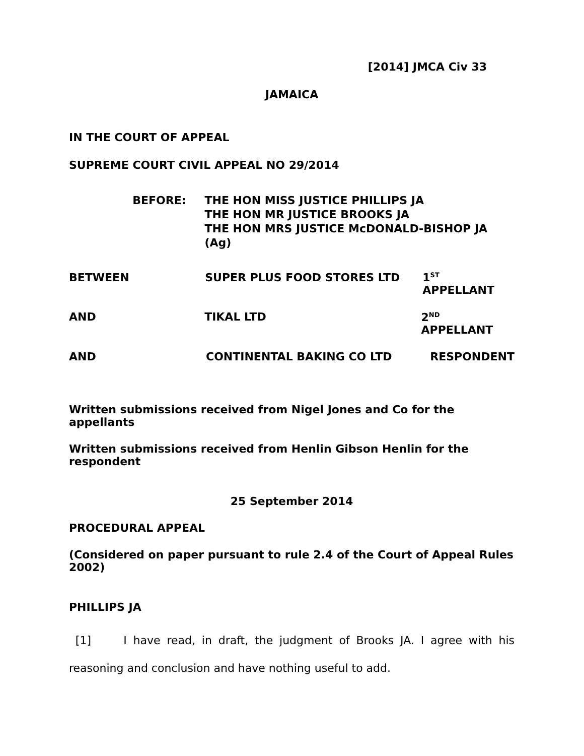[2014] JMCA Civ 33
JAMAICA
IN THE COURT OF APPEAL
SUPREME COURT CIVIL APPEAL NO 29/2014
BEFORE: THE HON MISS JUSTICE PHILLIPS JA
THE HON MR JUSTICE BROOKS JA
THE HON MRS JUSTICE McDONALD-BISHOP JA (Ag)
BETWEEN SUPER PLUS FOOD STORES LTD 1<sup>ST</sup> APPELLANT
AND TIKAL LTD 2<sup>ND</sup> APPELLANT
AND CONTINENTAL BAKING CO LTD RESPONDENT
Written submissions received from Nigel Jones and Co for the appellants
Written submissions received from Henlin Gibson Henlin for the respondent
25 September 2014
PROCEDURAL APPEAL
(Considered on paper pursuant to rule 2.4 of the Court of Appeal Rules 2002)
PHILLIPS JA
[1] I have read, in draft, the judgment of Brooks JA. I agree with his reasoning and conclusion and have nothing useful to add.